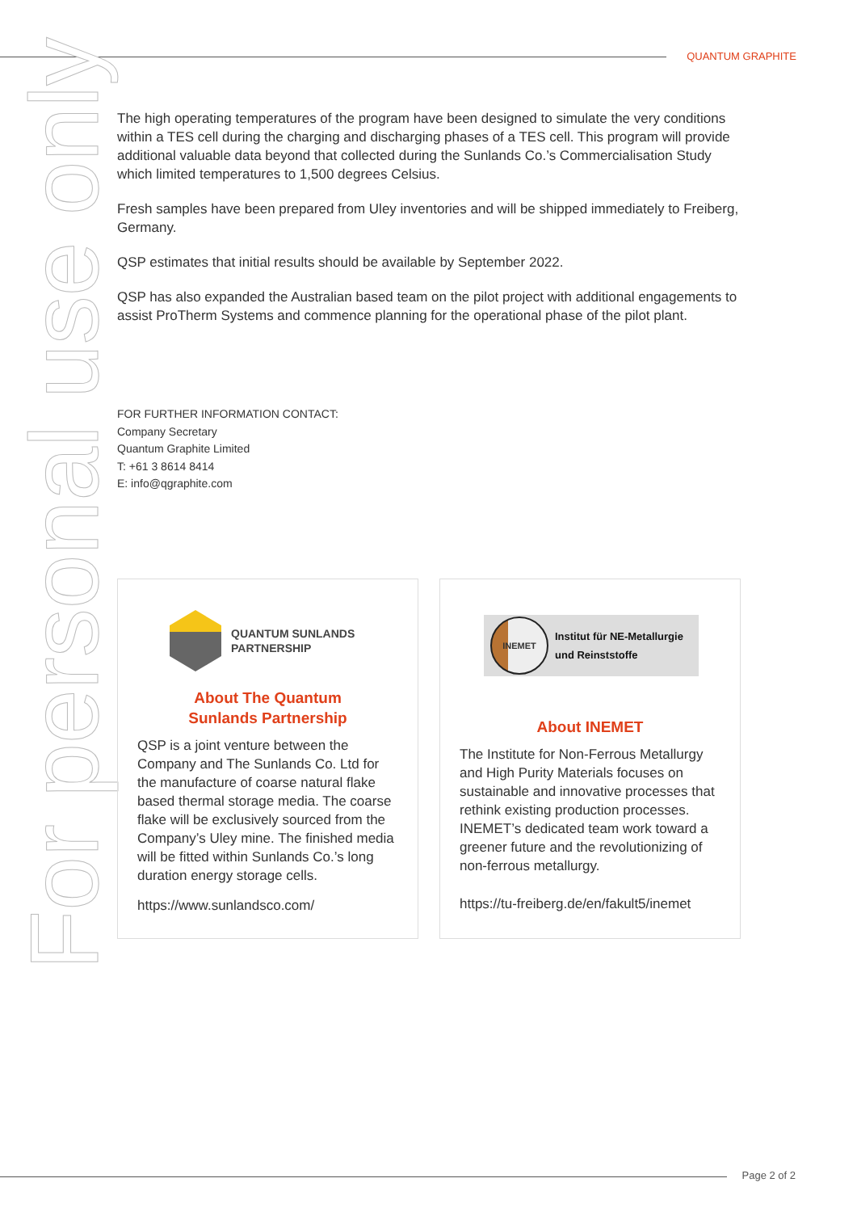QUANTUM GRAPHITE
For personal use only
The high operating temperatures of the program have been designed to simulate the very conditions within a TES cell during the charging and discharging phases of a TES cell. This program will provide additional valuable data beyond that collected during the Sunlands Co.’s Commercialisation Study which limited temperatures to 1,500 degrees Celsius.
Fresh samples have been prepared from Uley inventories and will be shipped immediately to Freiberg, Germany.
QSP estimates that initial results should be available by September 2022.
QSP has also expanded the Australian based team on the pilot project with additional engagements to assist ProTherm Systems and commence planning for the operational phase of the pilot plant.
FOR FURTHER INFORMATION CONTACT:
Company Secretary
Quantum Graphite Limited
T: +61 3 8614 8414
E: info@qgraphite.com
QUANTUM SUNLANDS
PARTNERSHIP
About The Quantum
Sunlands Partnership
QSP is a joint venture between the Company and The Sunlands Co. Ltd for the manufacture of coarse natural flake based thermal storage media. The coarse flake will be exclusively sourced from the Company’s Uley mine. The finished media will be fitted within Sunlands Co.’s long duration energy storage cells.
https://www.sunlandsco.com/
INEMET
Institut für NE-Metallurgie
und Reinststoffe
About INEMET
The Institute for Non-Ferrous Metallurgy and High Purity Materials focuses on sustainable and innovative processes that rethink existing production processes. INEMET’s dedicated team work toward a greener future and the revolutionizing of non-ferrous metallurgy.
https://tu-freiberg.de/en/fakult5/inemet
Page 2 of 2